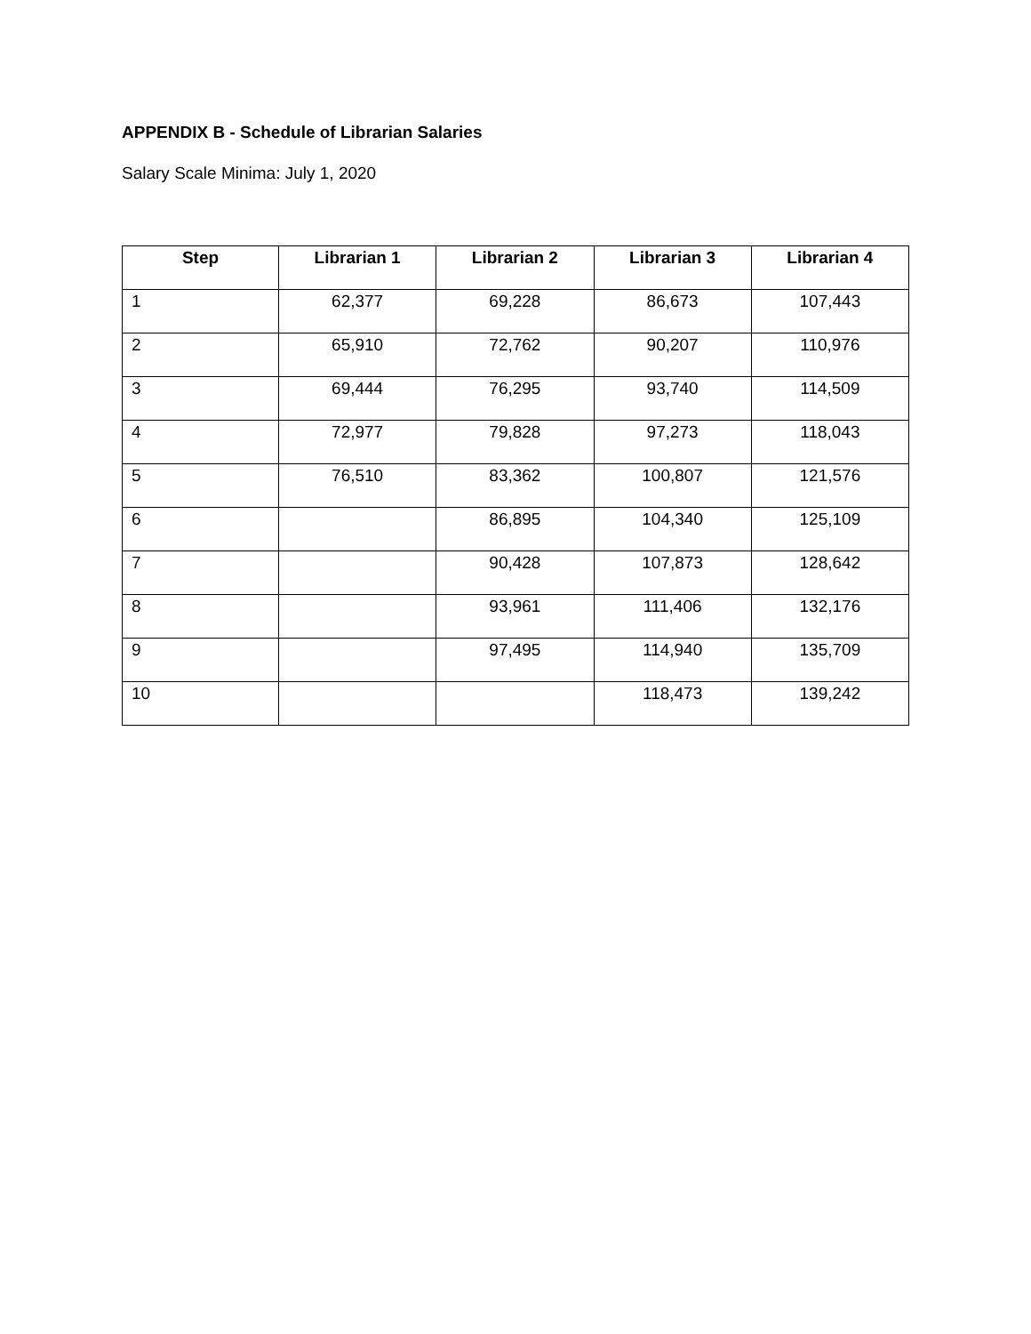APPENDIX B - Schedule of Librarian Salaries
Salary Scale Minima: July 1, 2020
| Step | Librarian 1 | Librarian 2 | Librarian 3 | Librarian 4 |
| --- | --- | --- | --- | --- |
| 1 | 62,377 | 69,228 | 86,673 | 107,443 |
| 2 | 65,910 | 72,762 | 90,207 | 110,976 |
| 3 | 69,444 | 76,295 | 93,740 | 114,509 |
| 4 | 72,977 | 79,828 | 97,273 | 118,043 |
| 5 | 76,510 | 83,362 | 100,807 | 121,576 |
| 6 | | 86,895 | 104,340 | 125,109 |
| 7 | | 90,428 | 107,873 | 128,642 |
| 8 | | 93,961 | 111,406 | 132,176 |
| 9 | | 97,495 | 114,940 | 135,709 |
| 10 | | | 118,473 | 139,242 |